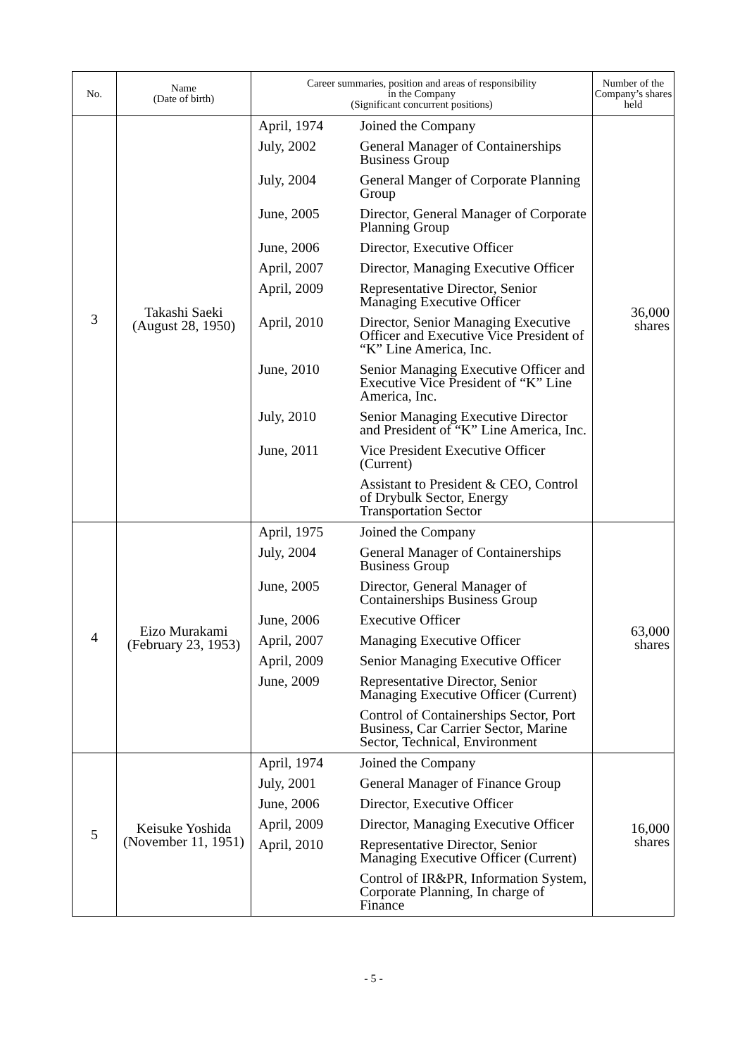| No. | Name (Date of birth) | Career summaries, position and areas of responsibility in the Company (Significant concurrent positions) | Number of the Company’s shares held |
| --- | --- | --- | --- |
| 3 | Takashi Saeki (August 28, 1950) | / April, 1974 / Joined the Company / / July, 2002 / General Manager of Containerships Business Group / / July, 2004 / General Manger of Corporate Planning Group / / June, 2005 / Director, General Manager of Corporate Planning Group / / June, 2006 / Director, Executive Officer / / April, 2007 / Director, Managing Executive Officer / / April, 2009 / Representative Director, Senior Managing Executive Officer / / April, 2010 / Director, Senior Managing Executive Officer and Executive Vice President of “K” Line America, Inc. / / June, 2010 / Senior Managing Executive Officer and Executive Vice President of “K” Line America, Inc. / / July, 2010 / Senior Managing Executive Director and President of “K” Line America, Inc. / / June, 2011 / Vice President Executive Officer (Current) / / / Assistant to President & CEO, Control of Drybulk Sector, Energy Transportation Sector / | 36,000 shares |
| 4 | Eizo Murakami (February 23, 1953) | / April, 1975 / Joined the Company / / July, 2004 / General Manager of Containerships Business Group / / June, 2005 / Director, General Manager of Containerships Business Group / / June, 2006 / Executive Officer / / April, 2007 / Managing Executive Officer / / April, 2009 / Senior Managing Executive Officer / / June, 2009 / Representative Director, Senior Managing Executive Officer (Current) / / / Control of Containerships Sector, Port Business, Car Carrier Sector, Marine Sector, Technical, Environment / | 63,000 shares |
| 5 | Keisuke Yoshida (November 11, 1951) | / April, 1974 / Joined the Company / / July, 2001 / General Manager of Finance Group / / June, 2006 / Director, Executive Officer / / April, 2009 / Director, Managing Executive Officer / / April, 2010 / Representative Director, Senior Managing Executive Officer (Current) / / / Control of IR&PR, Information System, Corporate Planning, In charge of Finance / | 16,000 shares |
- 5 -